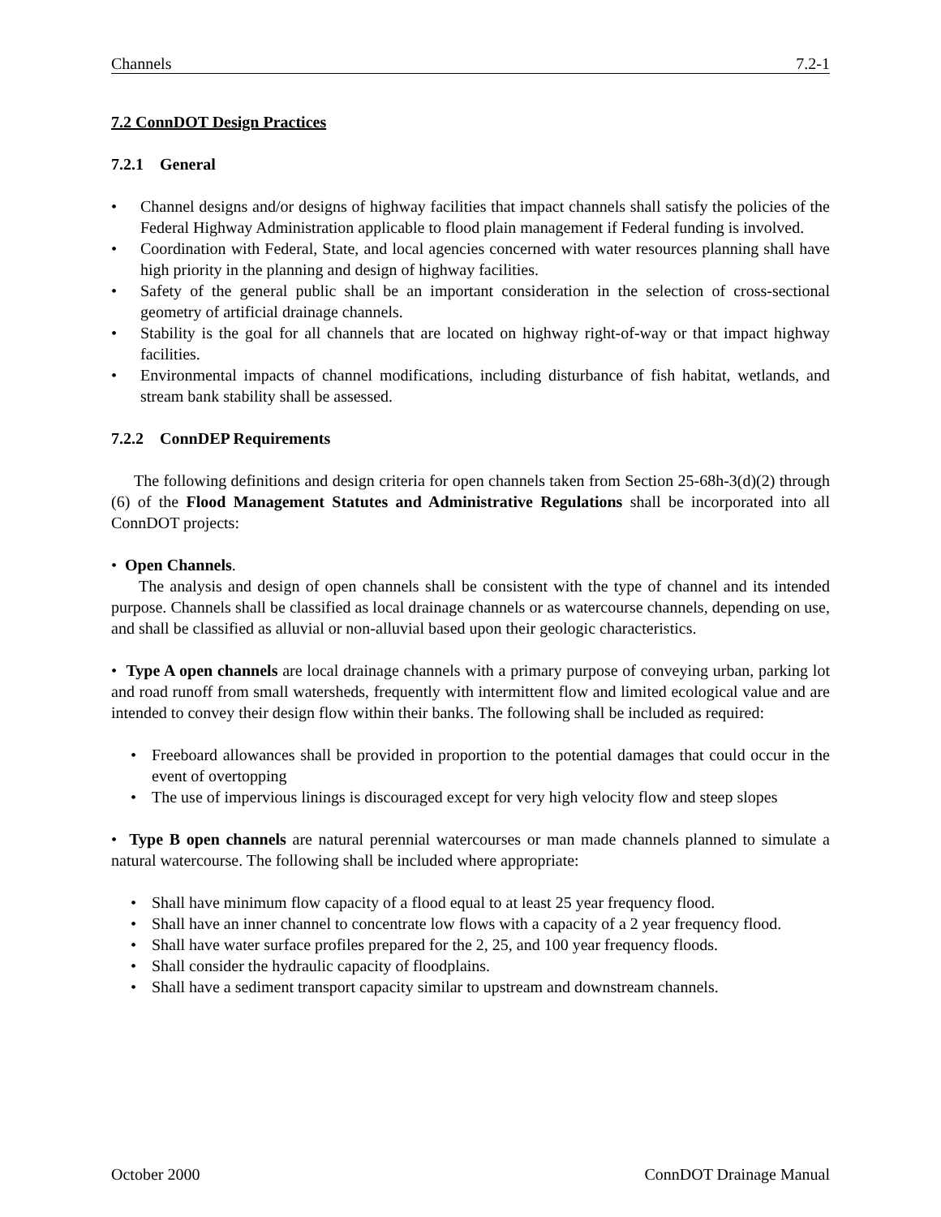Channels 7.2-1
7.2 ConnDOT Design Practices
7.2.1 General
• Channel designs and/or designs of highway facilities that impact channels shall satisfy the policies of the Federal Highway Administration applicable to flood plain management if Federal funding is involved.
• Coordination with Federal, State, and local agencies concerned with water resources planning shall have high priority in the planning and design of highway facilities.
• Safety of the general public shall be an important consideration in the selection of cross-sectional geometry of artificial drainage channels.
• Stability is the goal for all channels that are located on highway right-of-way or that impact highway facilities.
• Environmental impacts of channel modifications, including disturbance of fish habitat, wetlands, and stream bank stability shall be assessed.
7.2.2 ConnDEP Requirements
The following definitions and design criteria for open channels taken from Section 25-68h-3(d)(2) through (6) of the Flood Management Statutes and Administrative Regulations shall be incorporated into all ConnDOT projects:
• Open Channels.
The analysis and design of open channels shall be consistent with the type of channel and its intended purpose. Channels shall be classified as local drainage channels or as watercourse channels, depending on use, and shall be classified as alluvial or non-alluvial based upon their geologic characteristics.
• Type A open channels are local drainage channels with a primary purpose of conveying urban, parking lot and road runoff from small watersheds, frequently with intermittent flow and limited ecological value and are intended to convey their design flow within their banks. The following shall be included as required:
• Freeboard allowances shall be provided in proportion to the potential damages that could occur in the event of overtopping
• The use of impervious linings is discouraged except for very high velocity flow and steep slopes
• Type B open channels are natural perennial watercourses or man made channels planned to simulate a natural watercourse. The following shall be included where appropriate:
• Shall have minimum flow capacity of a flood equal to at least 25 year frequency flood.
• Shall have an inner channel to concentrate low flows with a capacity of a 2 year frequency flood.
• Shall have water surface profiles prepared for the 2, 25, and 100 year frequency floods.
• Shall consider the hydraulic capacity of floodplains.
• Shall have a sediment transport capacity similar to upstream and downstream channels.
October 2000 ConnDOT Drainage Manual